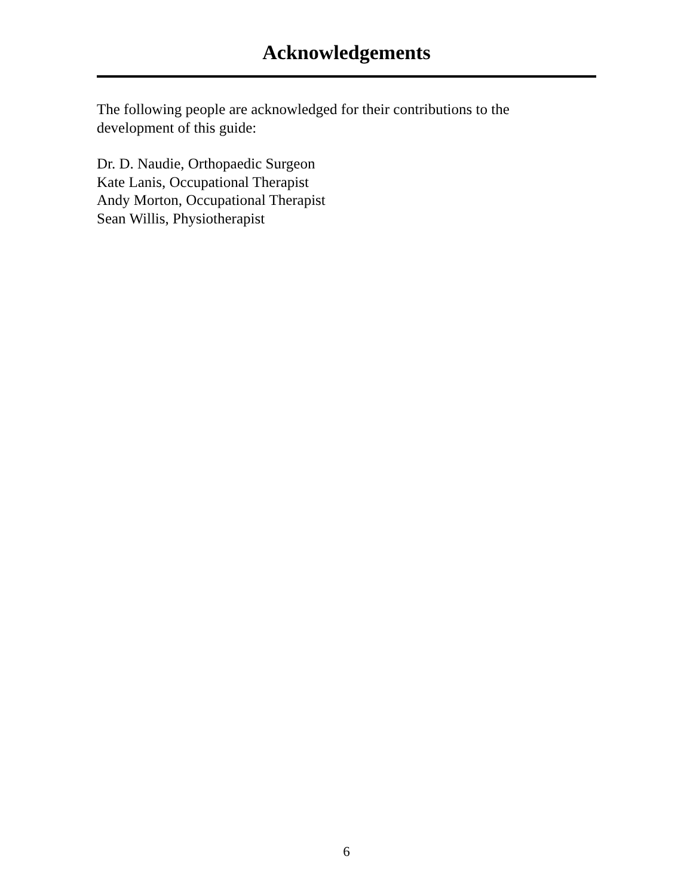Acknowledgements
The following people are acknowledged for their contributions to the
development of this guide:
Dr. D. Naudie, Orthopaedic Surgeon
Kate Lanis, Occupational Therapist
Andy Morton, Occupational Therapist
Sean Willis, Physiotherapist
6